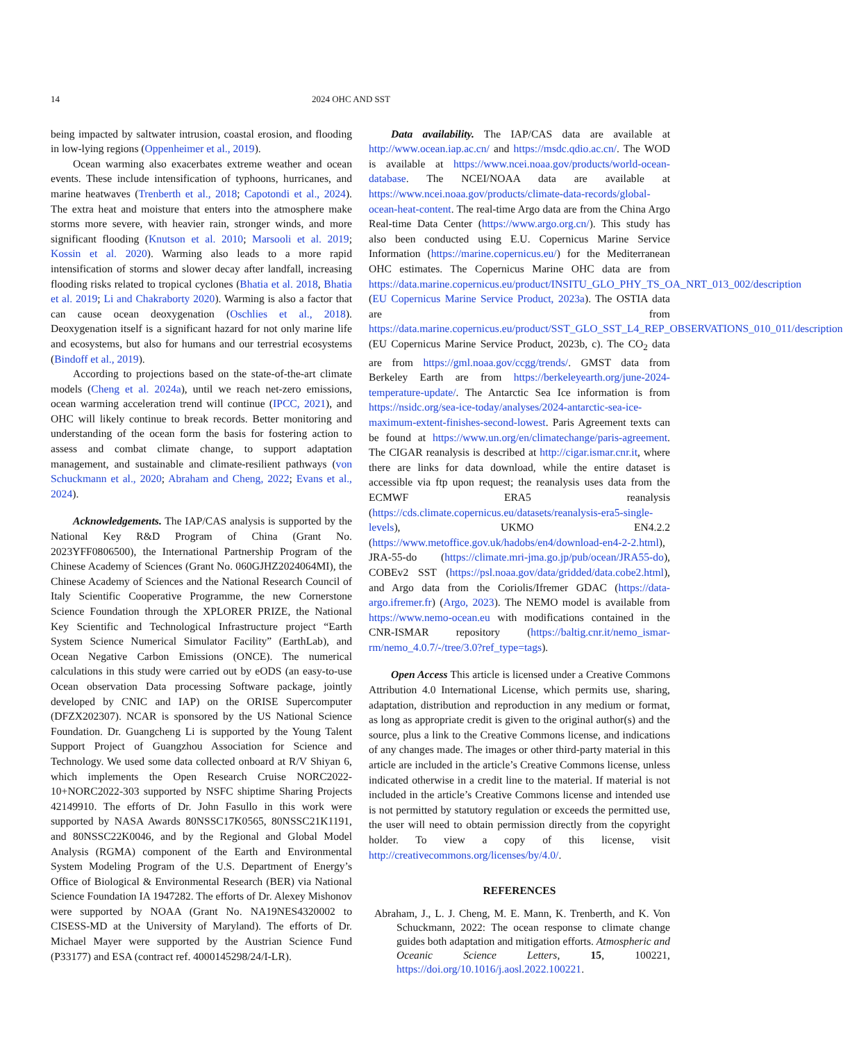14 2024 OHC AND SST
being impacted by saltwater intrusion, coastal erosion, and flooding in low-lying regions (Oppenheimer et al., 2019).
Ocean warming also exacerbates extreme weather and ocean events. These include intensification of typhoons, hurricanes, and marine heatwaves (Trenberth et al., 2018; Capotondi et al., 2024). The extra heat and moisture that enters into the atmosphere make storms more severe, with heavier rain, stronger winds, and more significant flooding (Knutson et al. 2010; Marsooli et al. 2019; Kossin et al. 2020). Warming also leads to a more rapid intensification of storms and slower decay after landfall, increasing flooding risks related to tropical cyclones (Bhatia et al. 2018, Bhatia et al. 2019; Li and Chakraborty 2020). Warming is also a factor that can cause ocean deoxygenation (Oschlies et al., 2018). Deoxygenation itself is a significant hazard for not only marine life and ecosystems, but also for humans and our terrestrial ecosystems (Bindoff et al., 2019).
According to projections based on the state-of-the-art climate models (Cheng et al. 2024a), until we reach net-zero emissions, ocean warming acceleration trend will continue (IPCC, 2021), and OHC will likely continue to break records. Better monitoring and understanding of the ocean form the basis for fostering action to assess and combat climate change, to support adaptation management, and sustainable and climate-resilient pathways (von Schuckmann et al., 2020; Abraham and Cheng, 2022; Evans et al., 2024).
Acknowledgements. The IAP/CAS analysis is supported by the National Key R&D Program of China (Grant No. 2023YFF0806500), the International Partnership Program of the Chinese Academy of Sciences (Grant No. 060GJHZ2024064MI), the Chinese Academy of Sciences and the National Research Council of Italy Scientific Cooperative Programme, the new Cornerstone Science Foundation through the XPLORER PRIZE, the National Key Scientific and Technological Infrastructure project “Earth System Science Numerical Simulator Facility” (EarthLab), and Ocean Negative Carbon Emissions (ONCE). The numerical calculations in this study were carried out by eODS (an easy-to-use Ocean observation Data processing Software package, jointly developed by CNIC and IAP) on the ORISE Supercomputer (DFZX202307). NCAR is sponsored by the US National Science Foundation. Dr. Guangcheng Li is supported by the Young Talent Support Project of Guangzhou Association for Science and Technology. We used some data collected onboard at R/V Shiyan 6, which implements the Open Research Cruise NORC2022-10+NORC2022-303 supported by NSFC shiptime Sharing Projects 42149910. The efforts of Dr. John Fasullo in this work were supported by NASA Awards 80NSSC17K0565, 80NSSC21K1191, and 80NSSC22K0046, and by the Regional and Global Model Analysis (RGMA) component of the Earth and Environmental System Modeling Program of the U.S. Department of Energy’s Office of Biological & Environmental Research (BER) via National Science Foundation IA 1947282. The efforts of Dr. Alexey Mishonov were supported by NOAA (Grant No. NA19NES4320002 to CISESS-MD at the University of Maryland). The efforts of Dr. Michael Mayer were supported by the Austrian Science Fund (P33177) and ESA (contract ref. 4000145298/24/I-LR).
Data availability. The IAP/CAS data are available at http://www.ocean.iap.ac.cn/ and https://msdc.qdio.ac.cn/. The WOD is available at https://www.ncei.noaa.gov/products/world-ocean-database. The NCEI/NOAA data are available at https://www.ncei.noaa.gov/products/climate-data-records/global-ocean-heat-content. The real-time Argo data are from the China Argo Real-time Data Center (https://www.argo.org.cn/). This study has also been conducted using E.U. Copernicus Marine Service Information (https://marine.copernicus.eu/) for the Mediterranean OHC estimates. The Copernicus Marine OHC data are from https://data.marine.copernicus.eu/product/INSITU_GLO_PHY_TS_OA_NRT_013_002/description (EU Copernicus Marine Service Product, 2023a). The OSTIA data are from https://data.marine.copernicus.eu/product/SST_GLO_SST_L4_REP_OBSERVATIONS_010_011/description (EU Copernicus Marine Service Product, 2023b, c). The CO<sub>2</sub> data are from https://gml.noaa.gov/ccgg/trends/. GMST data from Berkeley Earth are from https://berkeleyearth.org/june-2024-temperature-update/. The Antarctic Sea Ice information is from https://nsidc.org/sea-ice-today/analyses/2024-antarctic-sea-ice-maximum-extent-finishes-second-lowest. Paris Agreement texts can be found at https://www.un.org/en/climatechange/paris-agreement. The CIGAR reanalysis is described at http://cigar.ismar.cnr.it, where there are links for data download, while the entire dataset is accessible via ftp upon request; the reanalysis uses data from the ECMWF ERA5 reanalysis (https://cds.climate.copernicus.eu/datasets/reanalysis-era5-single-levels), UKMO EN4.2.2 (https://www.metoffice.gov.uk/hadobs/en4/download-en4-2-2.html), JRA-55-do (https://climate.mri-jma.go.jp/pub/ocean/JRA55-do), COBEv2 SST (https://psl.noaa.gov/data/gridded/data.cobe2.html), and Argo data from the Coriolis/Ifremer GDAC (https://data-argo.ifremer.fr) (Argo, 2023). The NEMO model is available from https://www.nemo-ocean.eu with modifications contained in the CNR-ISMAR repository (https://baltig.cnr.it/nemo_ismar-rm/nemo_4.0.7/-/tree/3.0?ref_type=tags).
Open Access This article is licensed under a Creative Commons Attribution 4.0 International License, which permits use, sharing, adaptation, distribution and reproduction in any medium or format, as long as appropriate credit is given to the original author(s) and the source, plus a link to the Creative Commons license, and indications of any changes made. The images or other third-party material in this article are included in the article’s Creative Commons license, unless indicated otherwise in a credit line to the material. If material is not included in the article’s Creative Commons license and intended use is not permitted by statutory regulation or exceeds the permitted use, the user will need to obtain permission directly from the copyright holder. To view a copy of this license, visit http://creativecommons.org/licenses/by/4.0/.
REFERENCES
Abraham, J., L. J. Cheng, M. E. Mann, K. Trenberth, and K. Von Schuckmann, 2022: The ocean response to climate change guides both adaptation and mitigation efforts. Atmospheric and Oceanic Science Letters, 15, 100221, https://doi.org/10.1016/j.aosl.2022.100221.